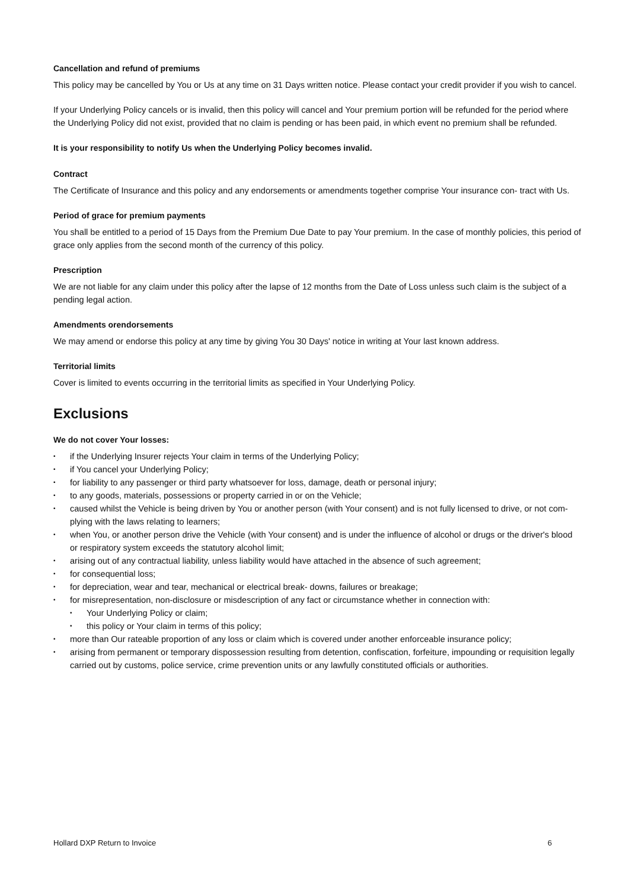Cancellation and refund of premiums
This policy may be cancelled by You or Us at any time on 31 Days written notice. Please contact your credit provider if you wish to cancel.
If your Underlying Policy cancels or is invalid, then this policy will cancel and Your premium portion will be refunded for the period where the Underlying Policy did not exist, provided that no claim is pending or has been paid, in which event no premium shall be refunded.
It is your responsibility to notify Us when the Underlying Policy becomes invalid.
Contract
The Certificate of Insurance and this policy and any endorsements or amendments together comprise Your insurance con- tract with Us.
Period of grace for premium payments
You shall be entitled to a period of 15 Days from the Premium Due Date to pay Your premium. In the case of monthly policies, this period of grace only applies from the second month of the currency of this policy.
Prescription
We are not liable for any claim under this policy after the lapse of 12 months from the Date of Loss unless such claim is the subject of a pending legal action.
Amendments orendorsements
We may amend or endorse this policy at any time by giving You 30 Days' notice in writing at Your last known address.
Territorial limits
Cover is limited to events occurring in the territorial limits as specified in Your Underlying Policy.
Exclusions
We do not cover Your losses:
• if the Underlying Insurer rejects Your claim in terms of the Underlying Policy;
• if You cancel your Underlying Policy;
• for liability to any passenger or third party whatsoever for loss, damage, death or personal injury;
• to any goods, materials, possessions or property carried in or on the Vehicle;
• caused whilst the Vehicle is being driven by You or another person (with Your consent) and is not fully licensed to drive, or not com- plying with the laws relating to learners;
• when You, or another person drive the Vehicle (with Your consent) and is under the influence of alcohol or drugs or the driver's blood or respiratory system exceeds the statutory alcohol limit;
• arising out of any contractual liability, unless liability would have attached in the absence of such agreement;
• for consequential loss;
• for depreciation, wear and tear, mechanical or electrical break- downs, failures or breakage;
• for misrepresentation, non-disclosure or misdescription of any fact or circumstance whether in connection with:
• Your Underlying Policy or claim;
• this policy or Your claim in terms of this policy;
• more than Our rateable proportion of any loss or claim which is covered under another enforceable insurance policy;
• arising from permanent or temporary dispossession resulting from detention, confiscation, forfeiture, impounding or requisition legally carried out by customs, police service, crime prevention units or any lawfully constituted officials or authorities.
Hollard DXP Return to Invoice 6